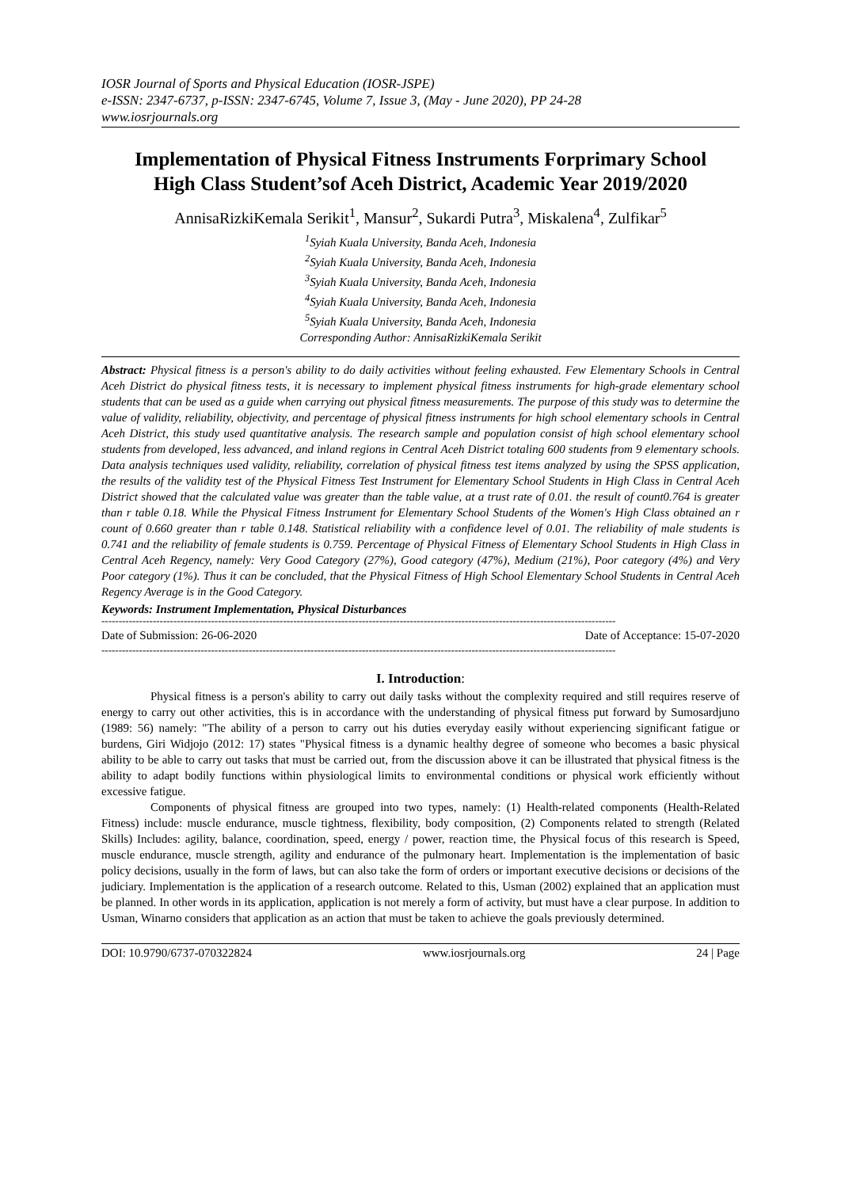IOSR Journal of Sports and Physical Education (IOSR-JSPE)
e-ISSN: 2347-6737, p-ISSN: 2347-6745, Volume 7, Issue 3, (May - June 2020), PP 24-28
www.iosrjournals.org
Implementation of Physical Fitness Instruments Forprimary School High Class Student’sof Aceh District, Academic Year 2019/2020
AnnisaRizkiKemala Serikit<sup>1</sup>, Mansur<sup>2</sup>, Sukardi Putra<sup>3</sup>, Miskalena<sup>4</sup>, Zulfikar<sup>5</sup>
<sup>1</sup> Syiah Kuala University, Banda Aceh, Indonesia
<sup>2</sup> Syiah Kuala University, Banda Aceh, Indonesia
<sup>3</sup> Syiah Kuala University, Banda Aceh, Indonesia
<sup>4</sup> Syiah Kuala University, Banda Aceh, Indonesia
<sup>5</sup> Syiah Kuala University, Banda Aceh, Indonesia
Corresponding Author: AnnisaRizkiKemala Serikit
Abstract: Physical fitness is a person's ability to do daily activities without feeling exhausted. Few Elementary Schools in Central Aceh District do physical fitness tests, it is necessary to implement physical fitness instruments for high-grade elementary school students that can be used as a guide when carrying out physical fitness measurements. The purpose of this study was to determine the value of validity, reliability, objectivity, and percentage of physical fitness instruments for high school elementary schools in Central Aceh District, this study used quantitative analysis. The research sample and population consist of high school elementary school students from developed, less advanced, and inland regions in Central Aceh District totaling 600 students from 9 elementary schools. Data analysis techniques used validity, reliability, correlation of physical fitness test items analyzed by using the SPSS application, the results of the validity test of the Physical Fitness Test Instrument for Elementary School Students in High Class in Central Aceh District showed that the calculated value was greater than the table value, at a trust rate of 0.01. the result of count0.764 is greater than r table 0.18. While the Physical Fitness Instrument for Elementary School Students of the Women's High Class obtained an r count of 0.660 greater than r table 0.148. Statistical reliability with a confidence level of 0.01. The reliability of male students is 0.741 and the reliability of female students is 0.759. Percentage of Physical Fitness of Elementary School Students in High Class in Central Aceh Regency, namely: Very Good Category (27%), Good category (47%), Medium (21%), Poor category (4%) and Very Poor category (1%). Thus it can be concluded, that the Physical Fitness of High School Elementary School Students in Central Aceh Regency Average is in the Good Category.
Keywords: Instrument Implementation, Physical Disturbances
------------------------------------------------------------------------------------------------------------------------------------------------------
Date of Submission: 26-06-2020 Date of Acceptance: 15-07-2020
------------------------------------------------------------------------------------------------------------------------------------------------------
I. Introduction:
Physical fitness is a person's ability to carry out daily tasks without the complexity required and still requires reserve of energy to carry out other activities, this is in accordance with the understanding of physical fitness put forward by Sumosardjuno (1989: 56) namely: "The ability of a person to carry out his duties everyday easily without experiencing significant fatigue or burdens, Giri Widjojo (2012: 17) states "Physical fitness is a dynamic healthy degree of someone who becomes a basic physical ability to be able to carry out tasks that must be carried out, from the discussion above it can be illustrated that physical fitness is the ability to adapt bodily functions within physiological limits to environmental conditions or physical work efficiently without excessive fatigue.
Components of physical fitness are grouped into two types, namely: (1) Health-related components (Health-Related Fitness) include: muscle endurance, muscle tightness, flexibility, body composition, (2) Components related to strength (Related Skills) Includes: agility, balance, coordination, speed, energy / power, reaction time, the Physical focus of this research is Speed, muscle endurance, muscle strength, agility and endurance of the pulmonary heart. Implementation is the implementation of basic policy decisions, usually in the form of laws, but can also take the form of orders or important executive decisions or decisions of the judiciary. Implementation is the application of a research outcome. Related to this, Usman (2002) explained that an application must be planned. In other words in its application, application is not merely a form of activity, but must have a clear purpose. In addition to Usman, Winarno considers that application as an action that must be taken to achieve the goals previously determined.
DOI: 10.9790/6737-070322824 www.iosrjournals.org 24 | Page